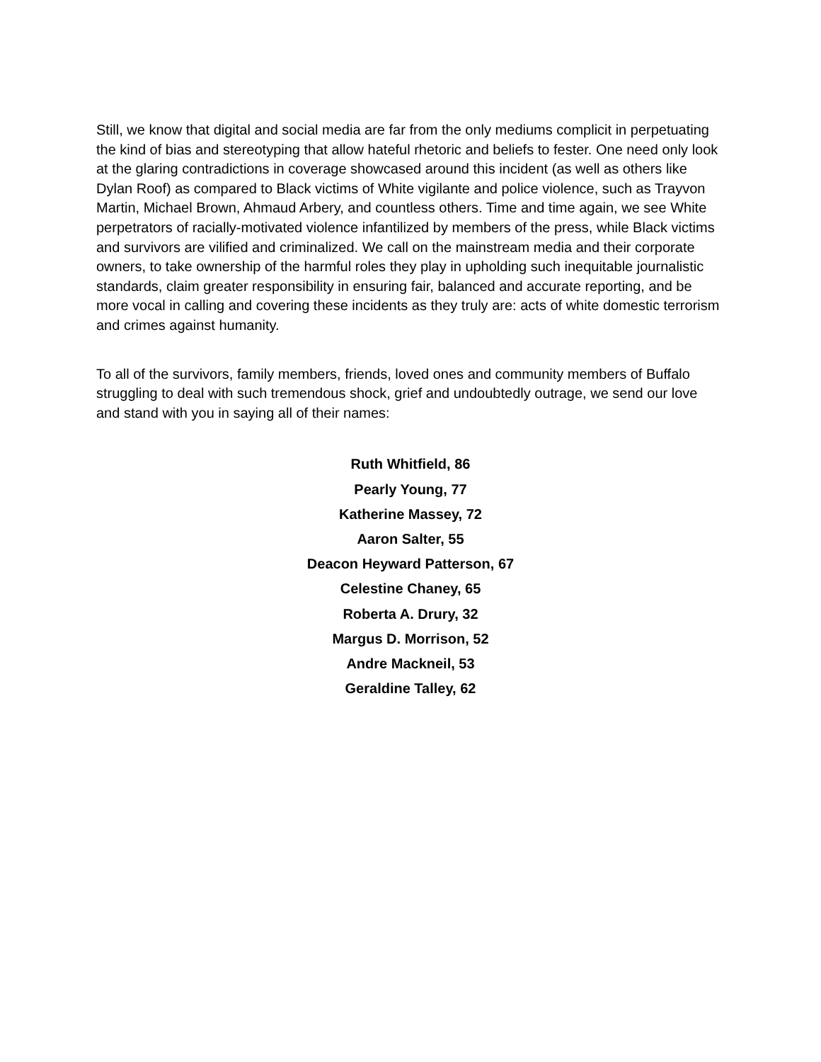Still, we know that digital and social media are far from the only mediums complicit in perpetuating the kind of bias and stereotyping that allow hateful rhetoric and beliefs to fester. One need only look at the glaring contradictions in coverage showcased around this incident (as well as others like Dylan Roof) as compared to Black victims of White vigilante and police violence, such as Trayvon Martin, Michael Brown, Ahmaud Arbery, and countless others. Time and time again, we see White perpetrators of racially-motivated violence infantilized by members of the press, while Black victims and survivors are vilified and criminalized. We call on the mainstream media and their corporate owners, to take ownership of the harmful roles they play in upholding such inequitable journalistic standards, claim greater responsibility in ensuring fair, balanced and accurate reporting, and be more vocal in calling and covering these incidents as they truly are: acts of white domestic terrorism and crimes against humanity.
To all of the survivors, family members, friends, loved ones and community members of Buffalo struggling to deal with such tremendous shock, grief and undoubtedly outrage, we send our love and stand with you in saying all of their names:
Ruth Whitfield, 86
Pearly Young, 77
Katherine Massey, 72
Aaron Salter, 55
Deacon Heyward Patterson, 67
Celestine Chaney, 65
Roberta A. Drury, 32
Margus D. Morrison, 52
Andre Mackneil, 53
Geraldine Talley, 62